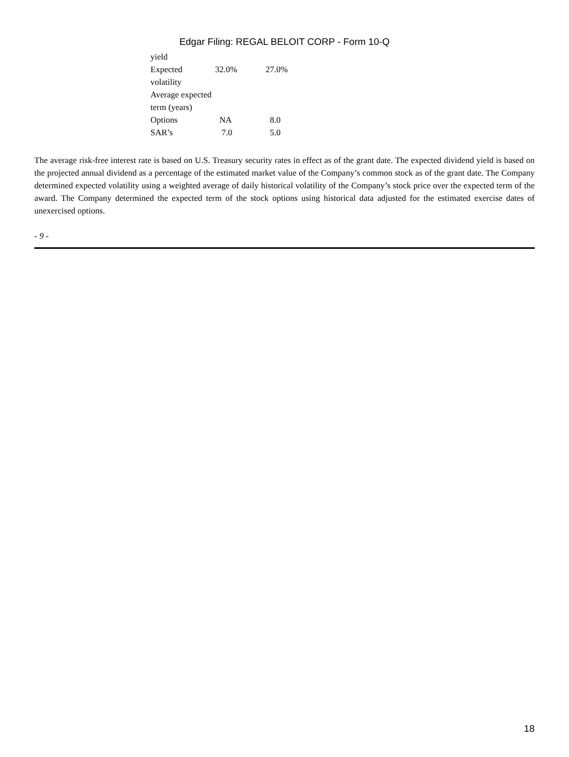Edgar Filing: REGAL BELOIT CORP - Form 10-Q
| yield | | |
| Expected volatility | 32.0% | 27.0% |
| Average expected term (years) | | |
| Options | NA | 8.0 |
| SAR’s | 7.0 | 5.0 |
The average risk-free interest rate is based on U.S. Treasury security rates in effect as of the grant date. The expected dividend yield is based on the projected annual dividend as a percentage of the estimated market value of the Company’s common stock as of the grant date. The Company determined expected volatility using a weighted average of daily historical volatility of the Company’s stock price over the expected term of the award. The Company determined the expected term of the stock options using historical data adjusted for the estimated exercise dates of unexercised options.
- 9 -
18